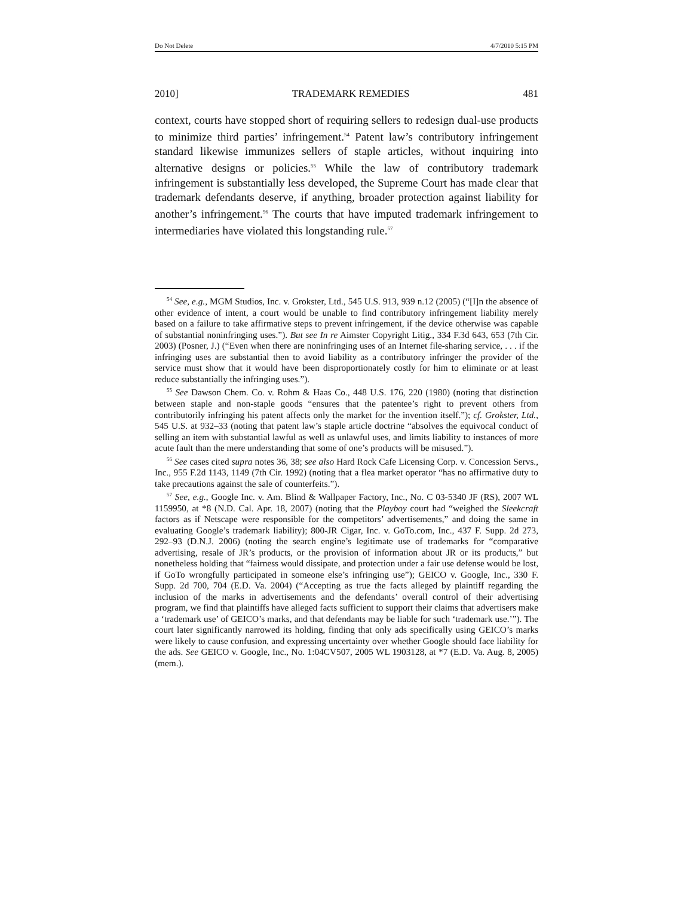Do Not Delete 4/7/2010 5:15 PM
2010] TRADEMARK REMEDIES 481
context, courts have stopped short of requiring sellers to redesign dual-use products to minimize third parties’ infringement.<sup>54</sup> Patent law’s contributory infringement standard likewise immunizes sellers of staple articles, without inquiring into alternative designs or policies.<sup>55</sup> While the law of contributory trademark infringement is substantially less developed, the Supreme Court has made clear that trademark defendants deserve, if anything, broader protection against liability for another’s infringement.<sup>56</sup> The courts that have imputed trademark infringement to intermediaries have violated this longstanding rule.<sup>57</sup>
<sup>54</sup> See, e.g., MGM Studios, Inc. v. Grokster, Ltd., 545 U.S. 913, 939 n.12 (2005) (“[I]n the absence of other evidence of intent, a court would be unable to find contributory infringement liability merely based on a failure to take affirmative steps to prevent infringement, if the device otherwise was capable of substantial noninfringing uses.”). But see In re Aimster Copyright Litig., 334 F.3d 643, 653 (7th Cir. 2003) (Posner, J.) (“Even when there are noninfringing uses of an Internet file-sharing service, . . . if the infringing uses are substantial then to avoid liability as a contributory infringer the provider of the service must show that it would have been disproportionately costly for him to eliminate or at least reduce substantially the infringing uses.”).
<sup>55</sup> See Dawson Chem. Co. v. Rohm & Haas Co., 448 U.S. 176, 220 (1980) (noting that distinction between staple and non-staple goods “ensures that the patentee’s right to prevent others from contributorily infringing his patent affects only the market for the invention itself.”); cf. Grokster, Ltd., 545 U.S. at 932–33 (noting that patent law’s staple article doctrine “absolves the equivocal conduct of selling an item with substantial lawful as well as unlawful uses, and limits liability to instances of more acute fault than the mere understanding that some of one’s products will be misused.”).
<sup>56</sup> See cases cited supra notes 36, 38; see also Hard Rock Cafe Licensing Corp. v. Concession Servs., Inc., 955 F.2d 1143, 1149 (7th Cir. 1992) (noting that a flea market operator “has no affirmative duty to take precautions against the sale of counterfeits.”).
<sup>57</sup> See, e.g., Google Inc. v. Am. Blind & Wallpaper Factory, Inc., No. C 03-5340 JF (RS), 2007 WL 1159950, at *8 (N.D. Cal. Apr. 18, 2007) (noting that the Playboy court had “weighed the Sleekcraft factors as if Netscape were responsible for the competitors’ advertisements,” and doing the same in evaluating Google’s trademark liability); 800-JR Cigar, Inc. v. GoTo.com, Inc., 437 F. Supp. 2d 273, 292–93 (D.N.J. 2006) (noting the search engine’s legitimate use of trademarks for “comparative advertising, resale of JR’s products, or the provision of information about JR or its products,” but nonetheless holding that “fairness would dissipate, and protection under a fair use defense would be lost, if GoTo wrongfully participated in someone else’s infringing use”); GEICO v. Google, Inc., 330 F. Supp. 2d 700, 704 (E.D. Va. 2004) (“Accepting as true the facts alleged by plaintiff regarding the inclusion of the marks in advertisements and the defendants’ overall control of their advertising program, we find that plaintiffs have alleged facts sufficient to support their claims that advertisers make a ‘trademark use’ of GEICO’s marks, and that defendants may be liable for such ‘trademark use.’”). The court later significantly narrowed its holding, finding that only ads specifically using GEICO’s marks were likely to cause confusion, and expressing uncertainty over whether Google should face liability for the ads. See GEICO v. Google, Inc., No. 1:04CV507, 2005 WL 1903128, at *7 (E.D. Va. Aug. 8, 2005) (mem.).